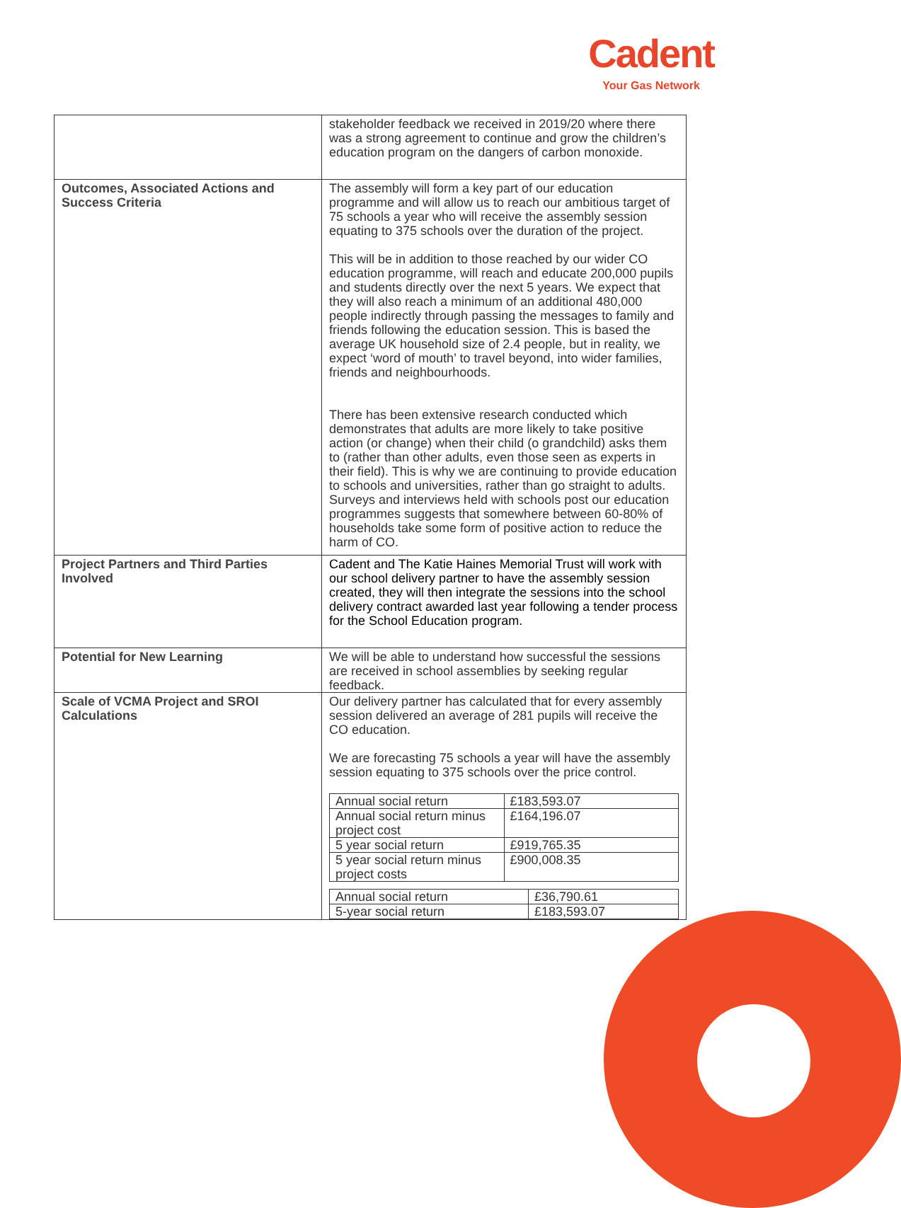Cadent
Your Gas Network
| | stakeholder feedback we received in 2019/20 where there was a strong agreement to continue and grow the children’s education program on the dangers of carbon monoxide. |
| Outcomes, Associated Actions and Success Criteria | The assembly will form a key part of our education programme and will allow us to reach our ambitious target of 75 schools a year who will receive the assembly session equating to 375 schools over the duration of the project. This will be in addition to those reached by our wider CO education programme, will reach and educate 200,000 pupils and students directly over the next 5 years. We expect that they will also reach a minimum of an additional 480,000 people indirectly through passing the messages to family and friends following the education session. This is based the average UK household size of 2.4 people, but in reality, we expect ‘word of mouth’ to travel beyond, into wider families, friends and neighbourhoods. There has been extensive research conducted which demonstrates that adults are more likely to take positive action (or change) when their child (o grandchild) asks them to (rather than other adults, even those seen as experts in their field). This is why we are continuing to provide education to schools and universities, rather than go straight to adults. Surveys and interviews held with schools post our education programmes suggests that somewhere between 60-80% of households take some form of positive action to reduce the harm of CO. |
| Project Partners and Third Parties Involved | Cadent and The Katie Haines Memorial Trust will work with our school delivery partner to have the assembly session created, they will then integrate the sessions into the school delivery contract awarded last year following a tender process for the School Education program. |
| Potential for New Learning | We will be able to understand how successful the sessions are received in school assemblies by seeking regular feedback. |
| Scale of VCMA Project and SROI Calculations | Our delivery partner has calculated that for every assembly session delivered an average of 281 pupils will receive the CO education. We are forecasting 75 schools a year will have the assembly session equating to 375 schools over the price control. / Annual social return / £183,593.07 / / Annual social return minus project cost / £164,196.07 / / 5 year social return / £919,765.35 / / 5 year social return minus project costs / £900,008.35 / / Annual social return / £36,790.61 / / 5-year social return / £183,593.07 / |